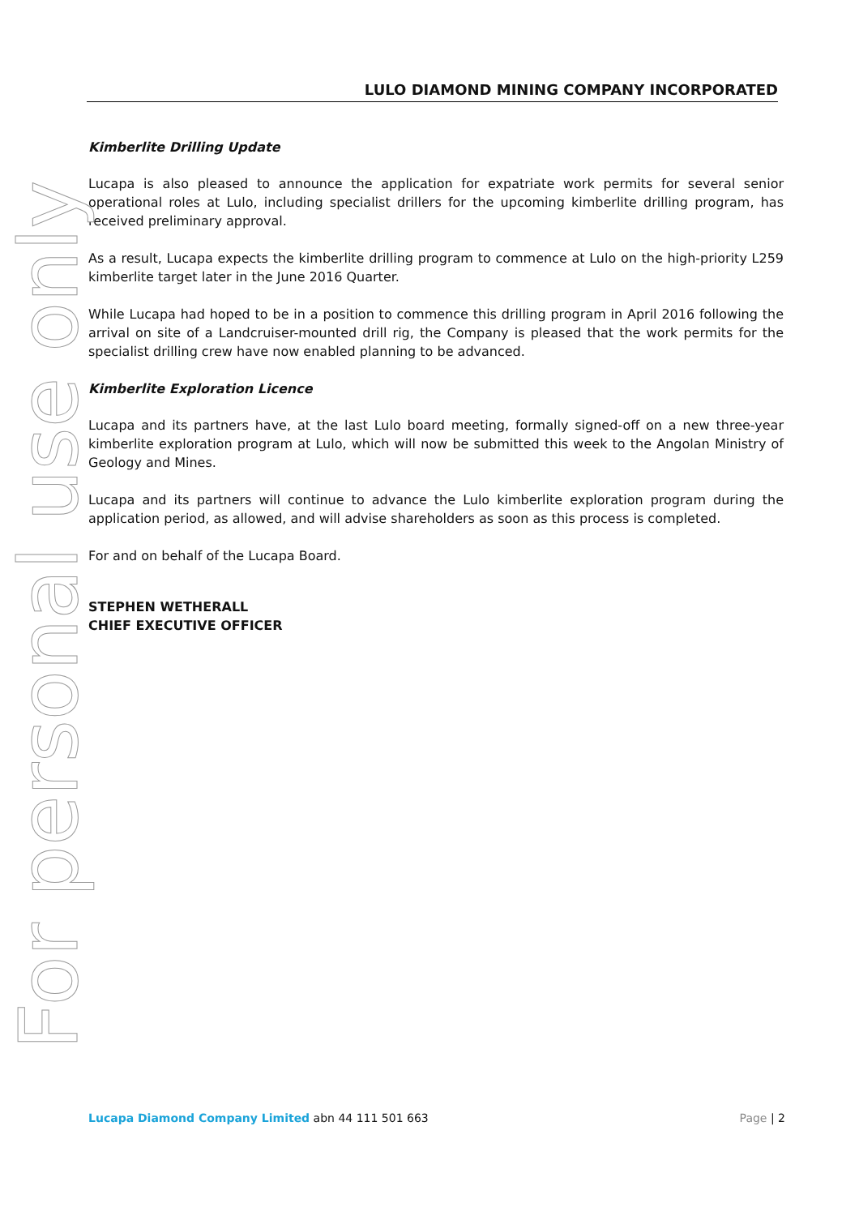LULO DIAMOND MINING COMPANY INCORPORATED
Kimberlite Drilling Update
Lucapa is also pleased to announce the application for expatriate work permits for several senior operational roles at Lulo, including specialist drillers for the upcoming kimberlite drilling program, has received preliminary approval.
As a result, Lucapa expects the kimberlite drilling program to commence at Lulo on the high-priority L259 kimberlite target later in the June 2016 Quarter.
While Lucapa had hoped to be in a position to commence this drilling program in April 2016 following the arrival on site of a Landcruiser-mounted drill rig, the Company is pleased that the work permits for the specialist drilling crew have now enabled planning to be advanced.
Kimberlite Exploration Licence
Lucapa and its partners have, at the last Lulo board meeting, formally signed-off on a new three-year kimberlite exploration program at Lulo, which will now be submitted this week to the Angolan Ministry of Geology and Mines.
Lucapa and its partners will continue to advance the Lulo kimberlite exploration program during the application period, as allowed, and will advise shareholders as soon as this process is completed.
For and on behalf of the Lucapa Board.
STEPHEN WETHERALL
CHIEF EXECUTIVE OFFICER
For personal use only
Lucapa Diamond Company Limited abn 44 111 501 663 Page | 2